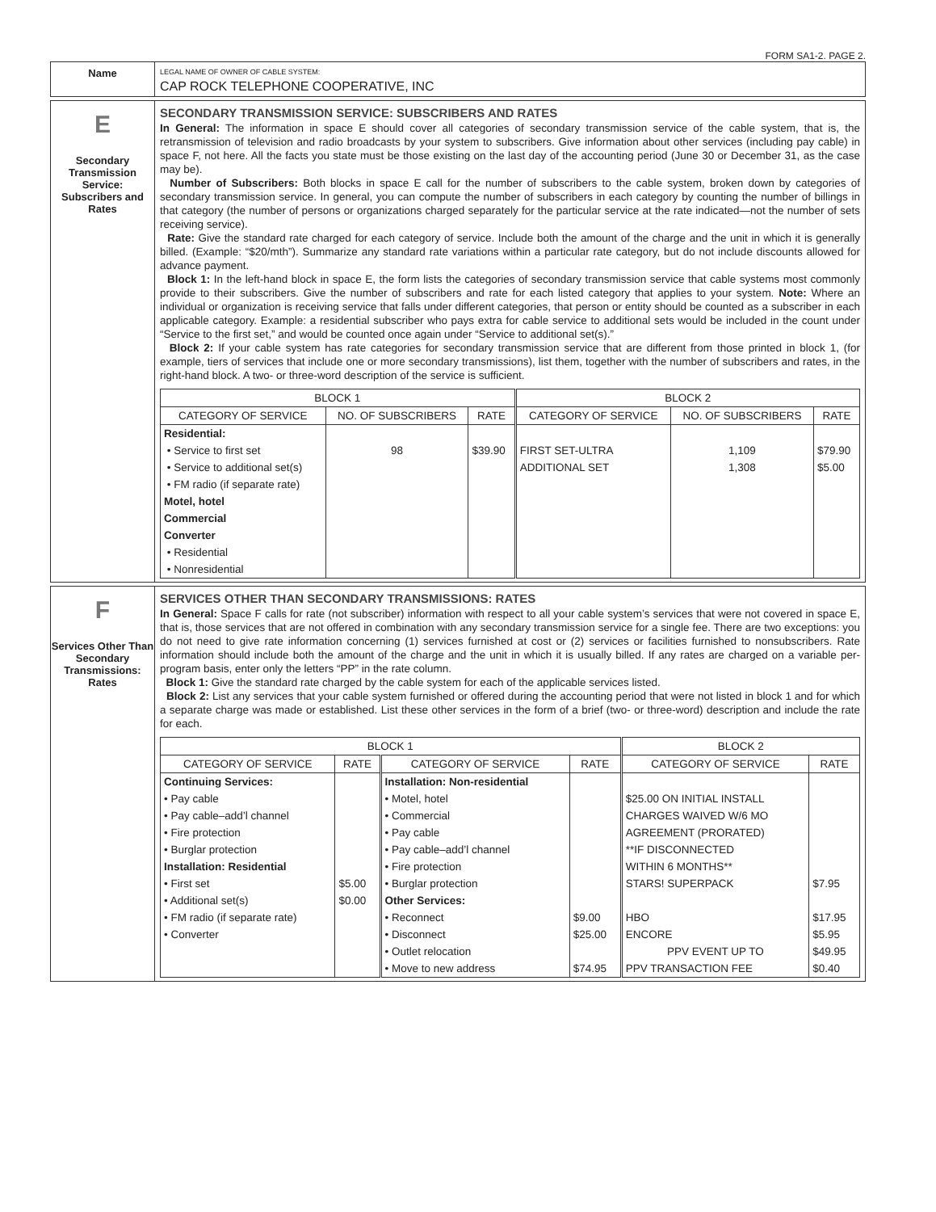FORM SA1-2. PAGE 2.
Name
LEGAL NAME OF OWNER OF CABLE SYSTEM:
CAP ROCK TELEPHONE COOPERATIVE, INC
E
Secondary Transmission Service: Subscribers and Rates
SECONDARY TRANSMISSION SERVICE: SUBSCRIBERS AND RATES
In General: The information in space E should cover all categories of secondary transmission service of the cable system, that is, the retransmission of television and radio broadcasts by your system to subscribers. Give information about other services (including pay cable) in space F, not here. All the facts you state must be those existing on the last day of the accounting period (June 30 or December 31, as the case may be).
Number of Subscribers: Both blocks in space E call for the number of subscribers to the cable system, broken down by categories of secondary transmission service. In general, you can compute the number of subscribers in each category by counting the number of billings in that category (the number of persons or organizations charged separately for the particular service at the rate indicated—not the number of sets receiving service).
Rate: Give the standard rate charged for each category of service. Include both the amount of the charge and the unit in which it is generally billed. (Example: “$20/mth”). Summarize any standard rate variations within a particular rate category, but do not include discounts allowed for advance payment.
Block 1: In the left-hand block in space E, the form lists the categories of secondary transmission service that cable systems most commonly provide to their subscribers. Give the number of subscribers and rate for each listed category that applies to your system. Note: Where an individual or organization is receiving service that falls under different categories, that person or entity should be counted as a subscriber in each applicable category. Example: a residential subscriber who pays extra for cable service to additional sets would be included in the count under “Service to the first set,” and would be counted once again under “Service to additional set(s).”
Block 2: If your cable system has rate categories for secondary transmission service that are different from those printed in block 1, (for example, tiers of services that include one or more secondary transmissions), list them, together with the number of subscribers and rates, in the right-hand block. A two- or three-word description of the service is sufficient.
| BLOCK 1 | | | BLOCK 2 | | |
| --- | --- | --- | --- | --- | --- |
| CATEGORY OF SERVICE | NO. OF SUBSCRIBERS | RATE | CATEGORY OF SERVICE | NO. OF SUBSCRIBERS | RATE |
| Residential: | | | | | |
| • Service to first set | 98 | $39.90 | FIRST SET-ULTRA | 1,109 | $79.90 |
| • Service to additional set(s) | | | ADDITIONAL SET | 1,308 | $5.00 |
| • FM radio (if separate rate) | | | | | |
| Motel, hotel | | | | | |
| Commercial | | | | | |
| Converter | | | | | |
| • Residential | | | | | |
| • Nonresidential | | | | | |
F
Services Other Than Secondary Transmissions: Rates
SERVICES OTHER THAN SECONDARY TRANSMISSIONS: RATES
In General: Space F calls for rate (not subscriber) information with respect to all your cable system’s services that were not covered in space E, that is, those services that are not offered in combination with any secondary transmission service for a single fee. There are two exceptions: you do not need to give rate information concerning (1) services furnished at cost or (2) services or facilities furnished to nonsubscribers. Rate information should include both the amount of the charge and the unit in which it is usually billed. If any rates are charged on a variable per-program basis, enter only the letters “PP” in the rate column.
Block 1: Give the standard rate charged by the cable system for each of the applicable services listed.
Block 2: List any services that your cable system furnished or offered during the accounting period that were not listed in block 1 and for which a separate charge was made or established. List these other services in the form of a brief (two- or three-word) description and include the rate for each.
| BLOCK 1 | | | | BLOCK 2 | |
| --- | --- | --- | --- | --- | --- |
| CATEGORY OF SERVICE | RATE | CATEGORY OF SERVICE | RATE | CATEGORY OF SERVICE | RATE |
| Continuing Services: | | Installation: Non-residential | | | |
| • Pay cable | | • Motel, hotel | | $25.00 ON INITIAL INSTALL | |
| • Pay cable–add’l channel | | • Commercial | | CHARGES WAIVED W/6 MO | |
| • Fire protection | | • Pay cable | | AGREEMENT (PRORATED) | |
| • Burglar protection | | • Pay cable–add’l channel | | **IF DISCONNECTED | |
| Installation: Residential | | • Fire protection | | WITHIN 6 MONTHS** | |
| • First set | $5.00 | • Burglar protection | | STARS! SUPERPACK | $7.95 |
| • Additional set(s) | $0.00 | Other Services: | | | |
| • FM radio (if separate rate) | | • Reconnect | $9.00 | HBO | $17.95 |
| • Converter | | • Disconnect | $25.00 | ENCORE | $5.95 |
| | | • Outlet relocation | | PPV EVENT UP TO | $49.95 |
| | | • Move to new address | $74.95 | PPV TRANSACTION FEE | $0.40 |